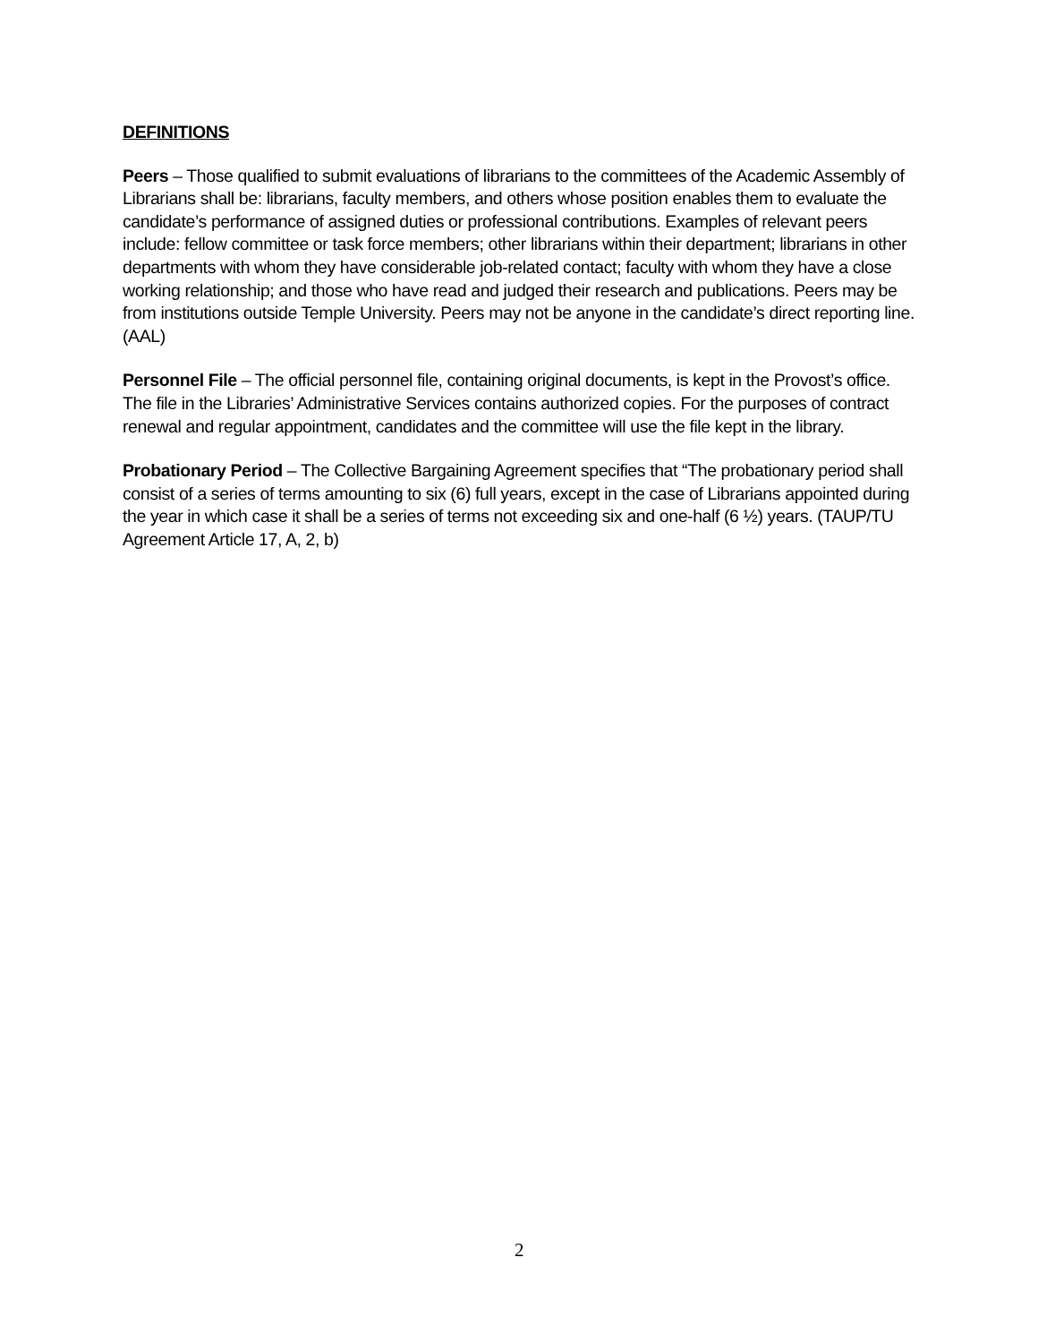DEFINITIONS
Peers – Those qualified to submit evaluations of librarians to the committees of the Academic Assembly of Librarians shall be: librarians, faculty members, and others whose position enables them to evaluate the candidate’s performance of assigned duties or professional contributions. Examples of relevant peers include: fellow committee or task force members; other librarians within their department; librarians in other departments with whom they have considerable job-related contact; faculty with whom they have a close working relationship; and those who have read and judged their research and publications. Peers may be from institutions outside Temple University. Peers may not be anyone in the candidate’s direct reporting line. (AAL)
Personnel File – The official personnel file, containing original documents, is kept in the Provost’s office. The file in the Libraries’ Administrative Services contains authorized copies. For the purposes of contract renewal and regular appointment, candidates and the committee will use the file kept in the library.
Probationary Period – The Collective Bargaining Agreement specifies that “The probationary period shall consist of a series of terms amounting to six (6) full years, except in the case of Librarians appointed during the year in which case it shall be a series of terms not exceeding six and one-half (6 ½) years. (TAUP/TU Agreement Article 17, A, 2, b)
2